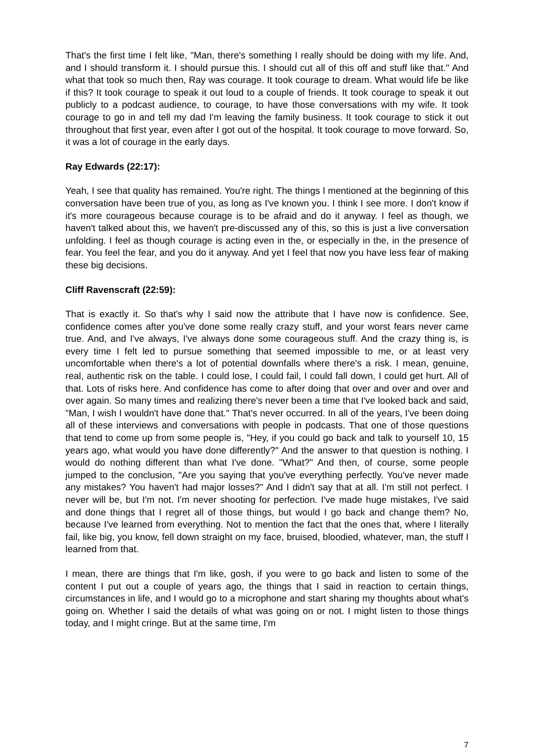That's the first time I felt like, "Man, there's something I really should be doing with my life. And, and I should transform it. I should pursue this. I should cut all of this off and stuff like that." And what that took so much then, Ray was courage. It took courage to dream. What would life be like if this? It took courage to speak it out loud to a couple of friends. It took courage to speak it out publicly to a podcast audience, to courage, to have those conversations with my wife. It took courage to go in and tell my dad I'm leaving the family business. It took courage to stick it out throughout that first year, even after I got out of the hospital. It took courage to move forward. So, it was a lot of courage in the early days.
Ray Edwards (22:17):
Yeah, I see that quality has remained. You're right. The things I mentioned at the beginning of this conversation have been true of you, as long as I've known you. I think I see more. I don't know if it's more courageous because courage is to be afraid and do it anyway. I feel as though, we haven't talked about this, we haven't pre-discussed any of this, so this is just a live conversation unfolding. I feel as though courage is acting even in the, or especially in the, in the presence of fear. You feel the fear, and you do it anyway. And yet I feel that now you have less fear of making these big decisions.
Cliff Ravenscraft (22:59):
That is exactly it. So that's why I said now the attribute that I have now is confidence. See, confidence comes after you've done some really crazy stuff, and your worst fears never came true. And, and I've always, I've always done some courageous stuff. And the crazy thing is, is every time I felt led to pursue something that seemed impossible to me, or at least very uncomfortable when there's a lot of potential downfalls where there's a risk. I mean, genuine, real, authentic risk on the table. I could lose, I could fail, I could fall down, I could get hurt. All of that. Lots of risks here. And confidence has come to after doing that over and over and over and over again. So many times and realizing there's never been a time that I've looked back and said, "Man, I wish I wouldn't have done that." That's never occurred. In all of the years, I've been doing all of these interviews and conversations with people in podcasts. That one of those questions that tend to come up from some people is, "Hey, if you could go back and talk to yourself 10, 15 years ago, what would you have done differently?" And the answer to that question is nothing. I would do nothing different than what I've done. "What?" And then, of course, some people jumped to the conclusion, "Are you saying that you've everything perfectly. You've never made any mistakes? You haven't had major losses?" And I didn't say that at all. I'm still not perfect. I never will be, but I'm not. I'm never shooting for perfection. I've made huge mistakes, I've said and done things that I regret all of those things, but would I go back and change them? No, because I've learned from everything. Not to mention the fact that the ones that, where I literally fail, like big, you know, fell down straight on my face, bruised, bloodied, whatever, man, the stuff I learned from that.
I mean, there are things that I'm like, gosh, if you were to go back and listen to some of the content I put out a couple of years ago, the things that I said in reaction to certain things, circumstances in life, and I would go to a microphone and start sharing my thoughts about what's going on. Whether I said the details of what was going on or not. I might listen to those things today, and I might cringe. But at the same time, I'm
7